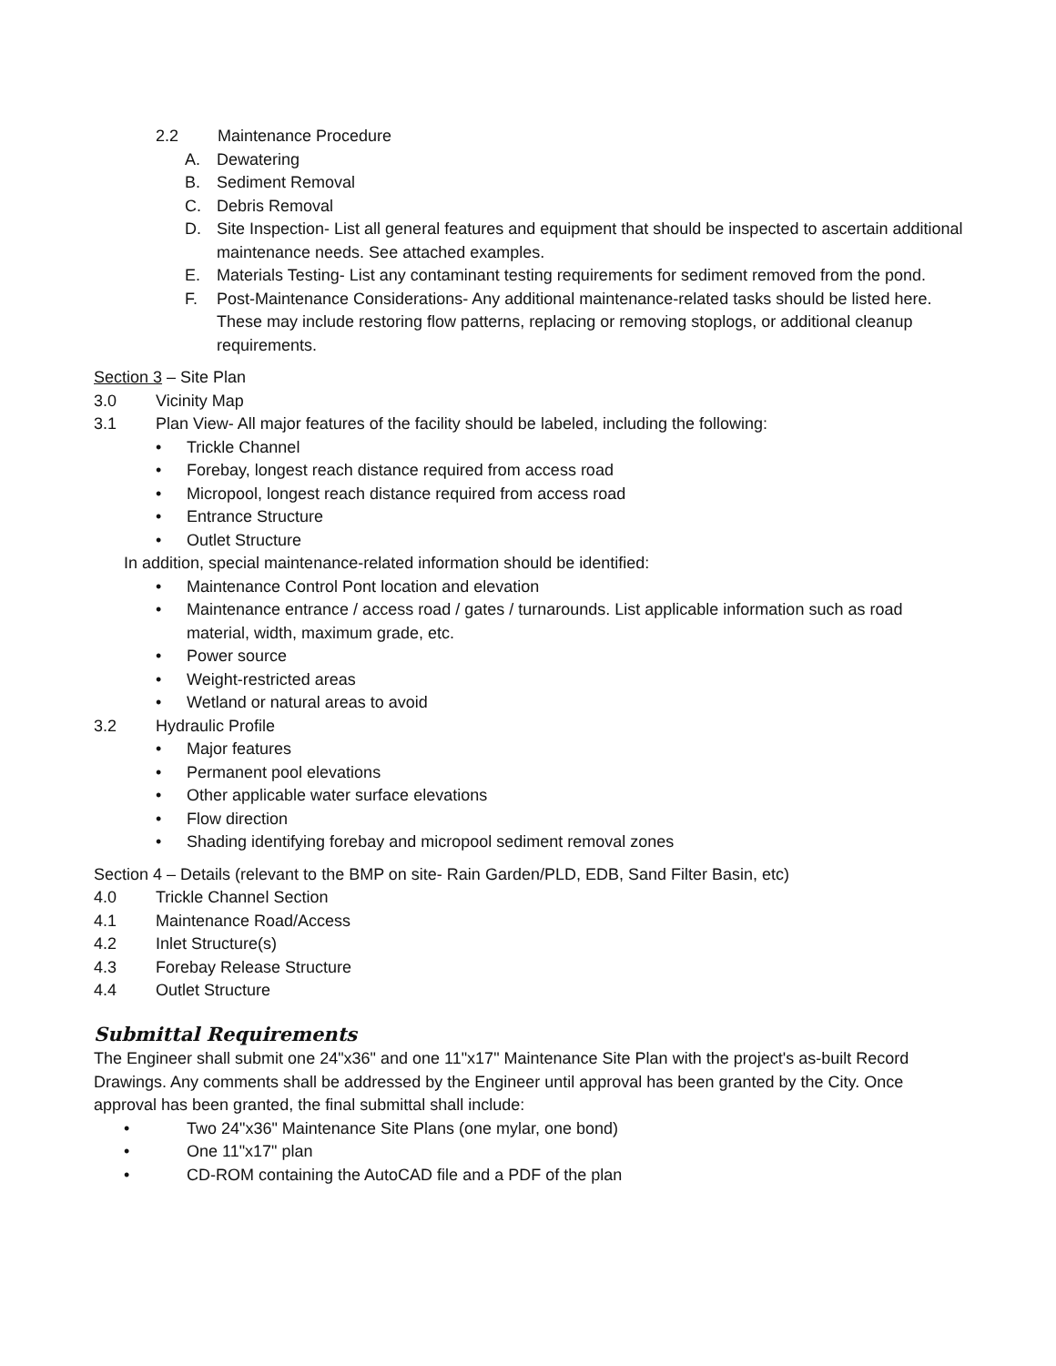2.2 Maintenance Procedure
A. Dewatering
B. Sediment Removal
C. Debris Removal
D. Site Inspection- List all general features and equipment that should be inspected to ascertain additional maintenance needs. See attached examples.
E. Materials Testing- List any contaminant testing requirements for sediment removed from the pond.
F. Post-Maintenance Considerations- Any additional maintenance-related tasks should be listed here. These may include restoring flow patterns, replacing or removing stoplogs, or additional cleanup requirements.
Section 3 – Site Plan
3.0 Vicinity Map
3.1 Plan View- All major features of the facility should be labeled, including the following:
• Trickle Channel
• Forebay, longest reach distance required from access road
• Micropool, longest reach distance required from access road
• Entrance Structure
• Outlet Structure
In addition, special maintenance-related information should be identified:
• Maintenance Control Pont location and elevation
• Maintenance entrance / access road / gates / turnarounds. List applicable information such as road material, width, maximum grade, etc.
• Power source
• Weight-restricted areas
• Wetland or natural areas to avoid
3.2 Hydraulic Profile
• Major features
• Permanent pool elevations
• Other applicable water surface elevations
• Flow direction
• Shading identifying forebay and micropool sediment removal zones
Section 4 – Details (relevant to the BMP on site- Rain Garden/PLD, EDB, Sand Filter Basin, etc)
4.0 Trickle Channel Section
4.1 Maintenance Road/Access
4.2 Inlet Structure(s)
4.3 Forebay Release Structure
4.4 Outlet Structure
Submittal Requirements
The Engineer shall submit one 24"x36" and one 11"x17" Maintenance Site Plan with the project's as-built Record Drawings. Any comments shall be addressed by the Engineer until approval has been granted by the City. Once approval has been granted, the final submittal shall include:
• Two 24"x36" Maintenance Site Plans (one mylar, one bond)
• One 11"x17" plan
• CD-ROM containing the AutoCAD file and a PDF of the plan